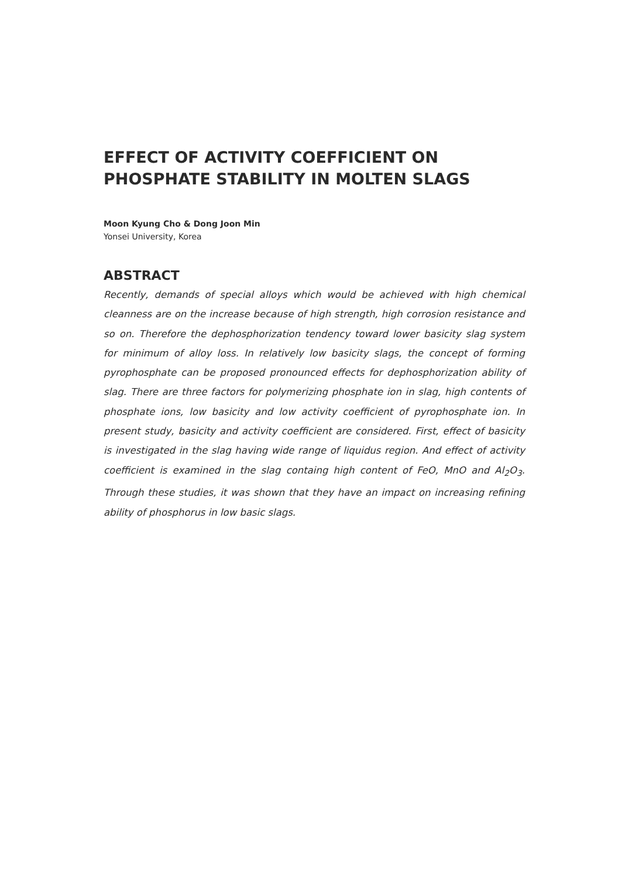EFFECT OF ACTIVITY COEFFICIENT ON
PHOSPHATE STABILITY IN MOLTEN SLAGS
Moon Kyung Cho & Dong Joon Min
Yonsei University, Korea
ABSTRACT
Recently, demands of special alloys which would be achieved with high chemical cleanness are on the increase because of high strength, high corrosion resistance and so on. Therefore the dephosphorization tendency toward lower basicity slag system for minimum of alloy loss. In relatively low basicity slags, the concept of forming pyrophosphate can be proposed pronounced effects for dephosphorization ability of slag. There are three factors for polymerizing phosphate ion in slag, high contents of phosphate ions, low basicity and low activity coefficient of pyrophosphate ion. In present study, basicity and activity coefficient are considered. First, effect of basicity is investigated in the slag having wide range of liquidus region. And effect of activity coefficient is examined in the slag containg high content of FeO, MnO and Al<sub>2</sub>O<sub>3</sub>. Through these studies, it was shown that they have an impact on increasing refining ability of phosphorus in low basic slags.